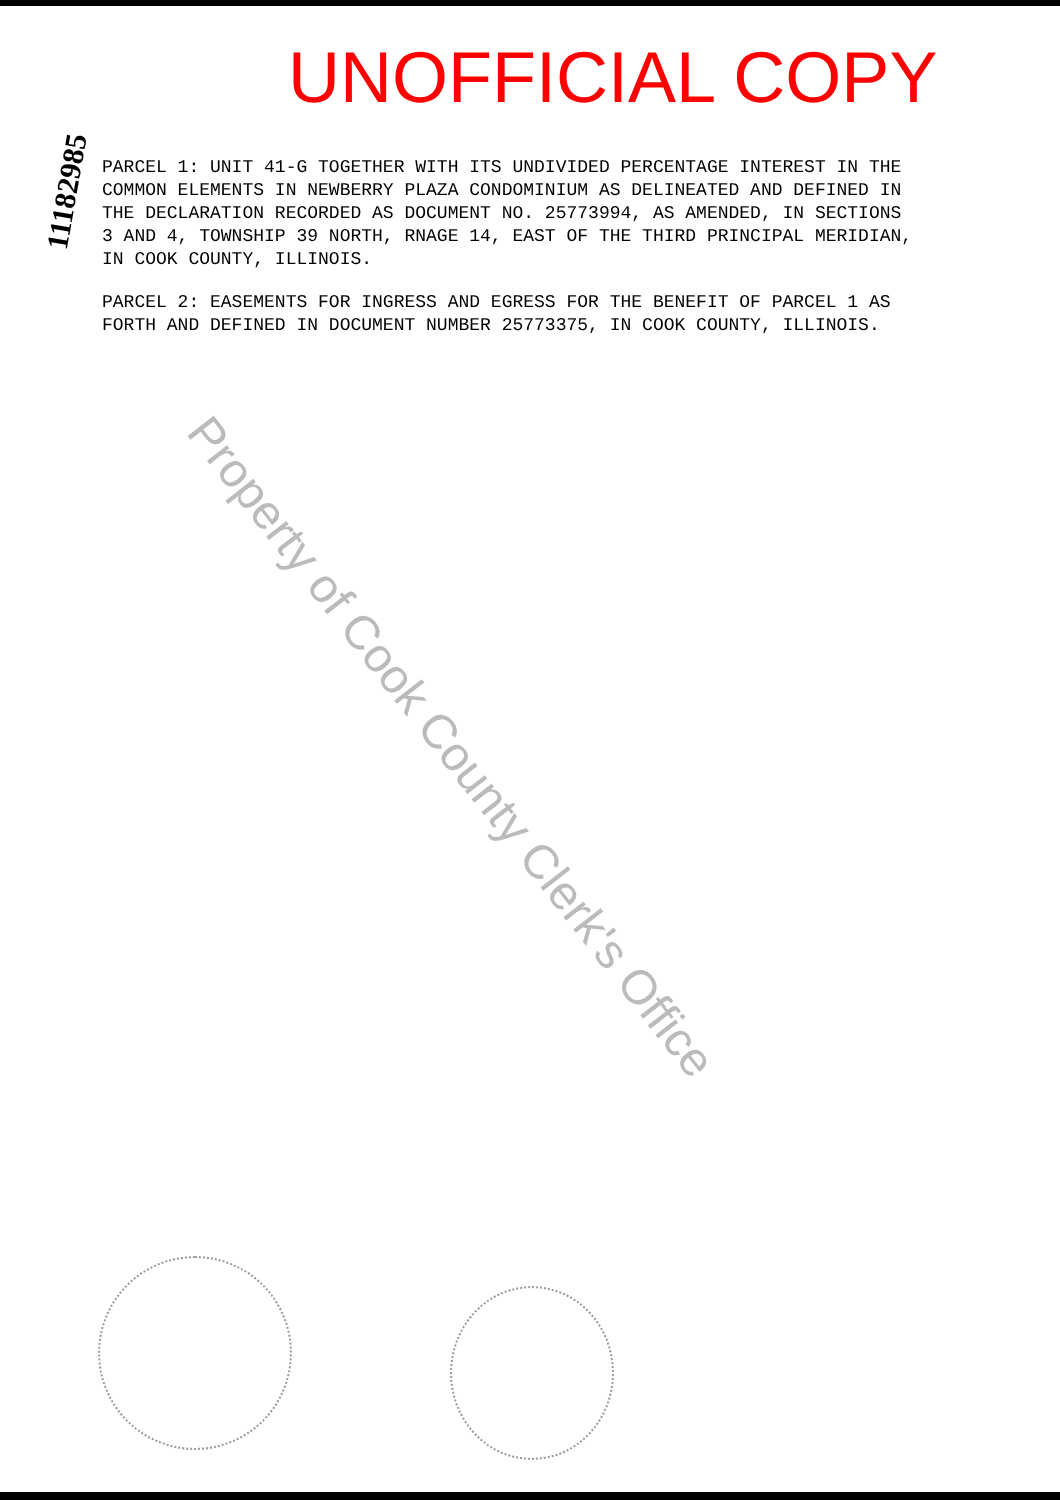UNOFFICIAL COPY
11182985
PARCEL 1: UNIT 41-G TOGETHER WITH ITS UNDIVIDED PERCENTAGE INTEREST IN THE COMMON ELEMENTS IN NEWBERRY PLAZA CONDOMINIUM AS DELINEATED AND DEFINED IN THE DECLARATION RECORDED AS DOCUMENT NO. 25773994, AS AMENDED, IN SECTIONS 3 AND 4, TOWNSHIP 39 NORTH, RNAGE 14, EAST OF THE THIRD PRINCIPAL MERIDIAN, IN COOK COUNTY, ILLINOIS.
PARCEL 2: EASEMENTS FOR INGRESS AND EGRESS FOR THE BENEFIT OF PARCEL 1 AS FORTH AND DEFINED IN DOCUMENT NUMBER 25773375, IN COOK COUNTY, ILLINOIS.
Property of Cook County Clerk's Office